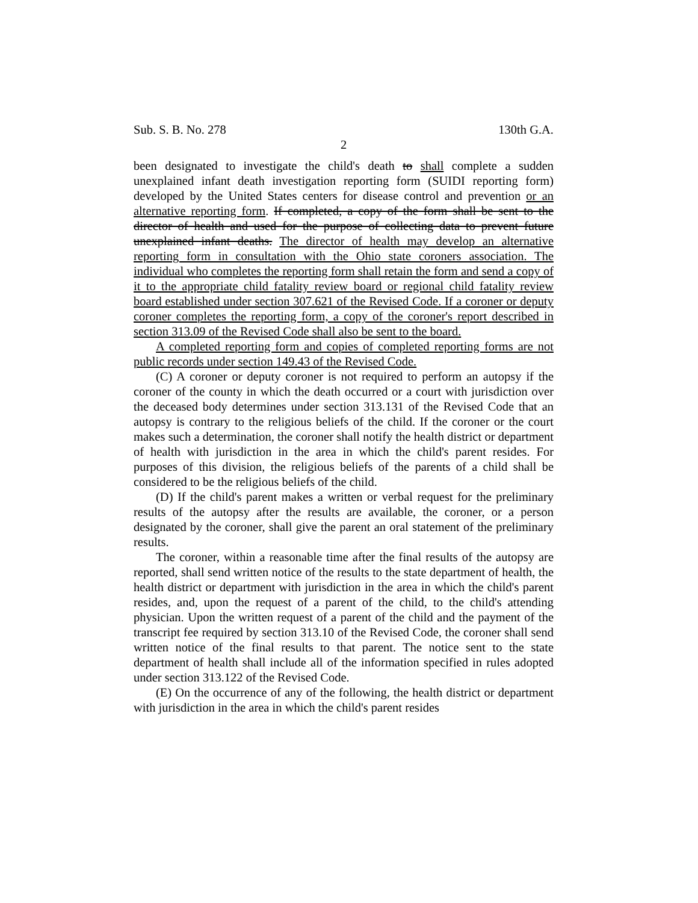Sub. S. B. No. 278 130th G.A.
2
been designated to investigate the child's death to shall complete a sudden unexplained infant death investigation reporting form (SUIDI reporting form) developed by the United States centers for disease control and prevention or an alternative reporting form. If completed, a copy of the form shall be sent to the director of health and used for the purpose of collecting data to prevent future unexplained infant deaths. The director of health may develop an alternative reporting form in consultation with the Ohio state coroners association. The individual who completes the reporting form shall retain the form and send a copy of it to the appropriate child fatality review board or regional child fatality review board established under section 307.621 of the Revised Code. If a coroner or deputy coroner completes the reporting form, a copy of the coroner's report described in section 313.09 of the Revised Code shall also be sent to the board.
A completed reporting form and copies of completed reporting forms are not public records under section 149.43 of the Revised Code.
(C) A coroner or deputy coroner is not required to perform an autopsy if the coroner of the county in which the death occurred or a court with jurisdiction over the deceased body determines under section 313.131 of the Revised Code that an autopsy is contrary to the religious beliefs of the child. If the coroner or the court makes such a determination, the coroner shall notify the health district or department of health with jurisdiction in the area in which the child's parent resides. For purposes of this division, the religious beliefs of the parents of a child shall be considered to be the religious beliefs of the child.
(D) If the child's parent makes a written or verbal request for the preliminary results of the autopsy after the results are available, the coroner, or a person designated by the coroner, shall give the parent an oral statement of the preliminary results.
The coroner, within a reasonable time after the final results of the autopsy are reported, shall send written notice of the results to the state department of health, the health district or department with jurisdiction in the area in which the child's parent resides, and, upon the request of a parent of the child, to the child's attending physician. Upon the written request of a parent of the child and the payment of the transcript fee required by section 313.10 of the Revised Code, the coroner shall send written notice of the final results to that parent. The notice sent to the state department of health shall include all of the information specified in rules adopted under section 313.122 of the Revised Code.
(E) On the occurrence of any of the following, the health district or department with jurisdiction in the area in which the child's parent resides